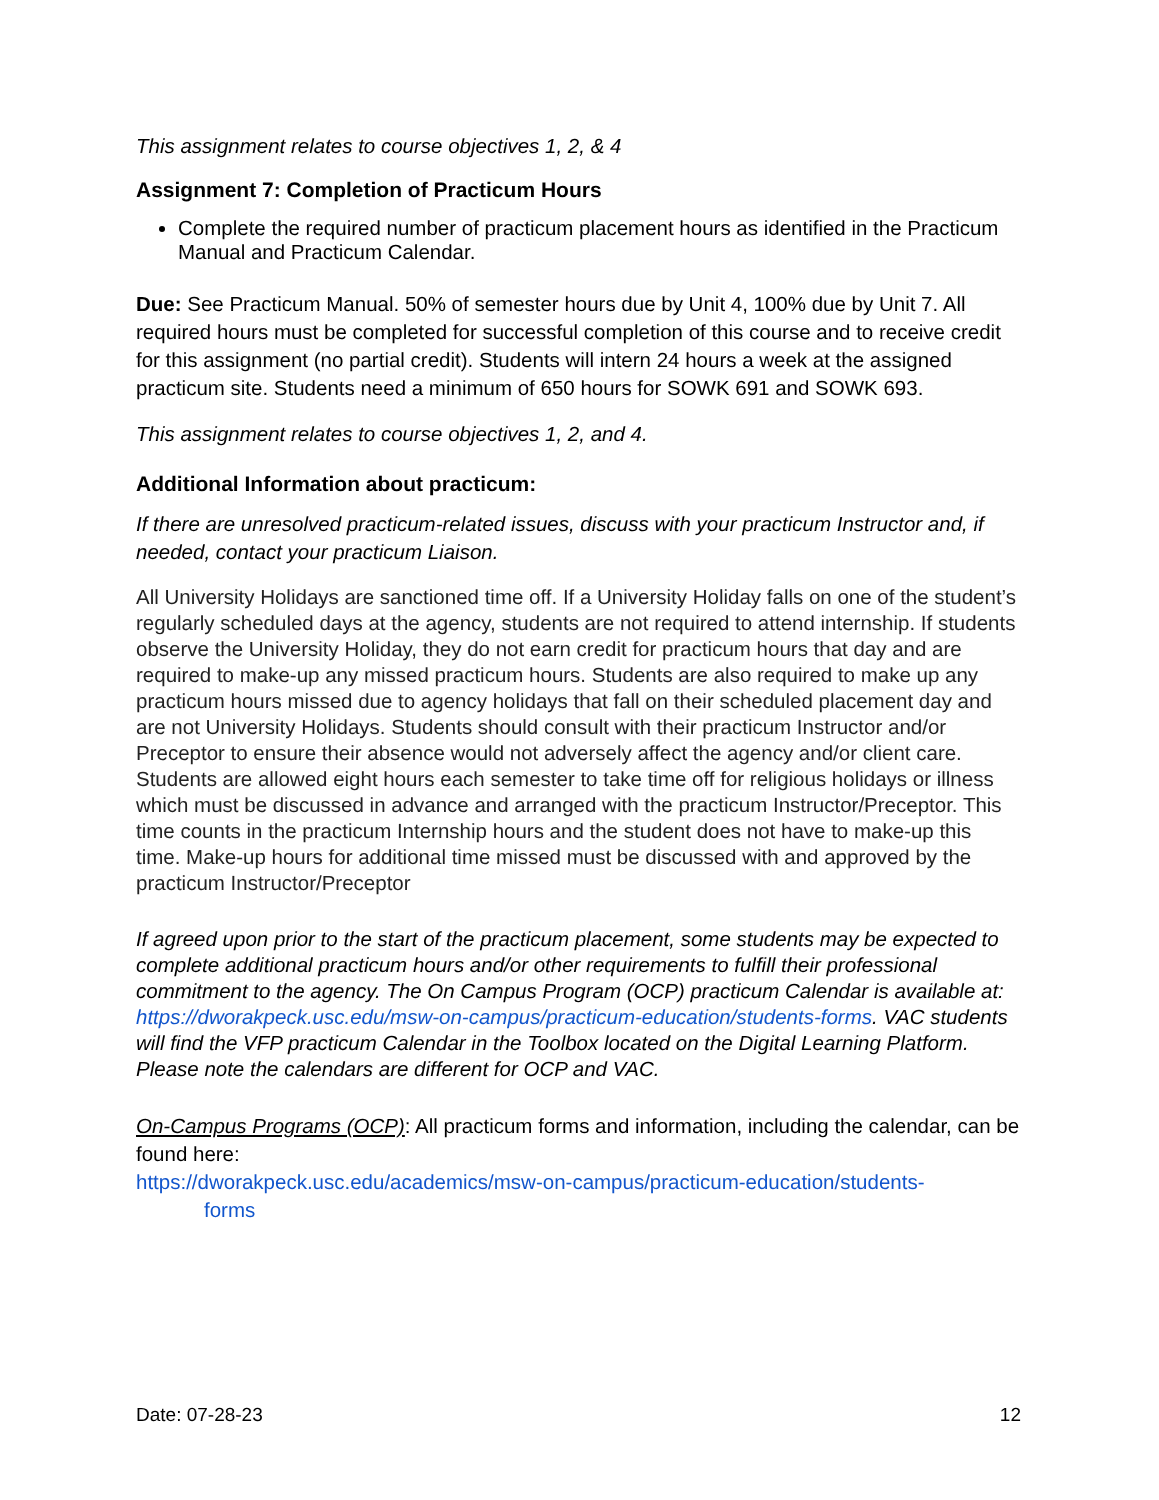This assignment relates to course objectives 1, 2, & 4
Assignment 7: Completion of Practicum Hours
Complete the required number of practicum placement hours as identified in the Practicum Manual and Practicum Calendar.
Due: See Practicum Manual. 50% of semester hours due by Unit 4, 100% due by Unit 7. All required hours must be completed for successful completion of this course and to receive credit for this assignment (no partial credit). Students will intern 24 hours a week at the assigned practicum site. Students need a minimum of 650 hours for SOWK 691 and SOWK 693.
This assignment relates to course objectives 1, 2, and 4.
Additional Information about practicum:
If there are unresolved practicum-related issues, discuss with your practicum Instructor and, if needed, contact your practicum Liaison.
All University Holidays are sanctioned time off. If a University Holiday falls on one of the student’s regularly scheduled days at the agency, students are not required to attend internship. If students observe the University Holiday, they do not earn credit for practicum hours that day and are required to make-up any missed practicum hours. Students are also required to make up any practicum hours missed due to agency holidays that fall on their scheduled placement day and are not University Holidays. Students should consult with their practicum Instructor and/or Preceptor to ensure their absence would not adversely affect the agency and/or client care. Students are allowed eight hours each semester to take time off for religious holidays or illness which must be discussed in advance and arranged with the practicum Instructor/Preceptor. This time counts in the practicum Internship hours and the student does not have to make-up this time. Make-up hours for additional time missed must be discussed with and approved by the practicum Instructor/Preceptor
If agreed upon prior to the start of the practicum placement, some students may be expected to complete additional practicum hours and/or other requirements to fulfill their professional commitment to the agency. The On Campus Program (OCP) practicum Calendar is available at: https://dworakpeck.usc.edu/msw-on-campus/practicum-education/students-forms. VAC students will find the VFP practicum Calendar in the Toolbox located on the Digital Learning Platform. Please note the calendars are different for OCP and VAC.
On-Campus Programs (OCP): All practicum forms and information, including the calendar, can be found here:
https://dworakpeck.usc.edu/academics/msw-on-campus/practicum-education/students-
forms
Date: 07-28-23 12